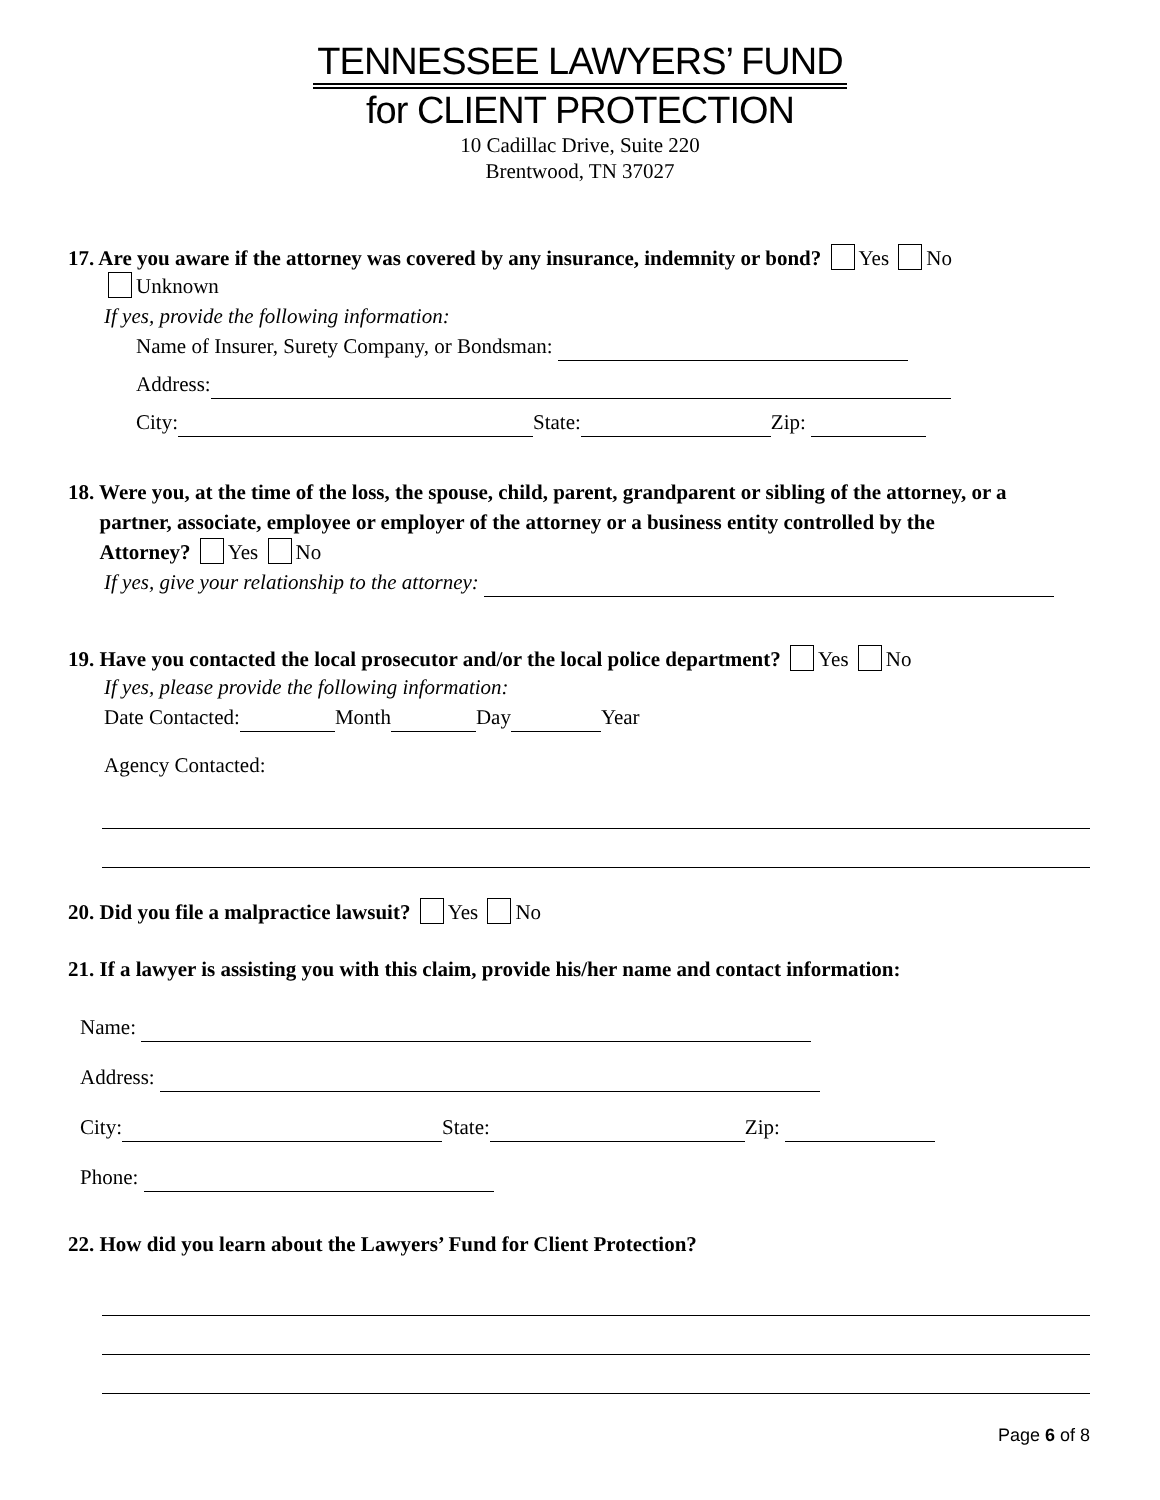TENNESSEE LAWYERS’ FUND
for CLIENT PROTECTION
10 Cadillac Drive, Suite 220
Brentwood, TN 37027
17. Are you aware if the attorney was covered by any insurance, indemnity or bond? Yes No
Unknown
If yes, provide the following information:
Name of Insurer, Surety Company, or Bondsman:
Address:
City: State: Zip:
18. Were you, at the time of the loss, the spouse, child, parent, grandparent or sibling of the attorney, or a
partner, associate, employee or employer of the attorney or a business entity controlled by the
Attorney? Yes No
If yes, give your relationship to the attorney:
19. Have you contacted the local prosecutor and/or the local police department? Yes No
If yes, please provide the following information:
Date Contacted: Month Day Year
Agency Contacted:
20. Did you file a malpractice lawsuit? Yes No
21. If a lawyer is assisting you with this claim, provide his/her name and contact information:
Name:
Address:
City: State: Zip:
Phone:
22. How did you learn about the Lawyers’ Fund for Client Protection?
Page 6 of 8